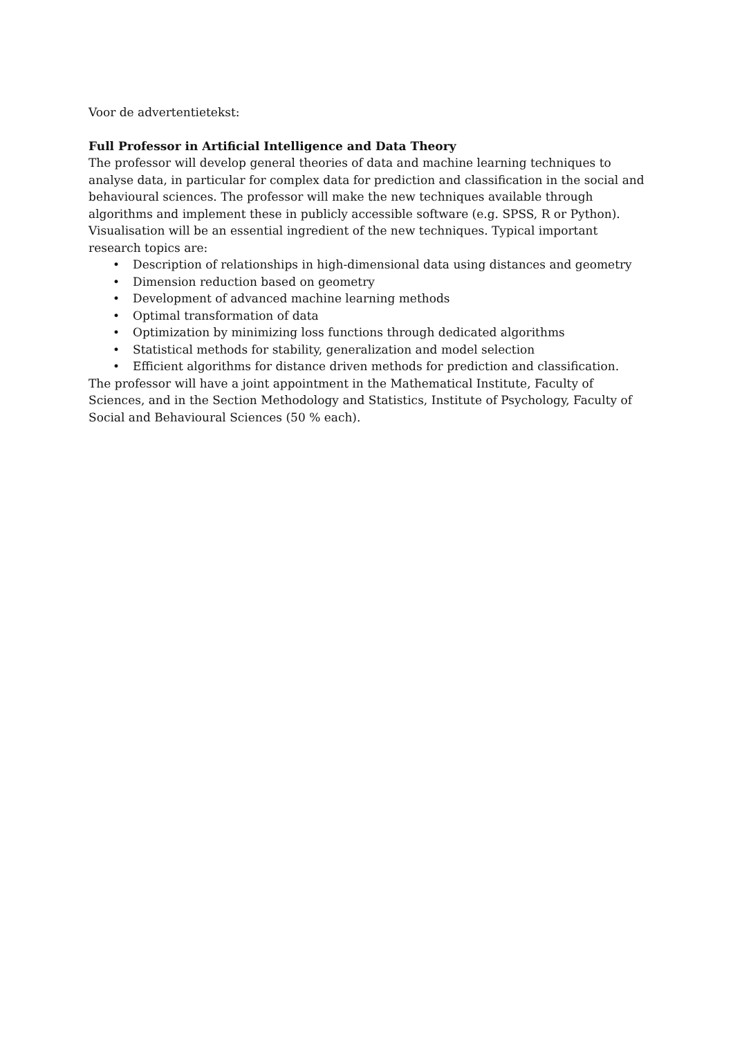Voor de advertentietekst:
Full Professor in Artificial Intelligence and Data Theory
The professor will develop general theories of data and machine learning techniques to analyse data, in particular for complex data for prediction and classification in the social and behavioural sciences. The professor will make the new techniques available through algorithms and implement these in publicly accessible software (e.g. SPSS, R or Python). Visualisation will be an essential ingredient of the new techniques. Typical important research topics are:
• Description of relationships in high-dimensional data using distances and geometry
• Dimension reduction based on geometry
• Development of advanced machine learning methods
• Optimal transformation of data
• Optimization by minimizing loss functions through dedicated algorithms
• Statistical methods for stability, generalization and model selection
• Efficient algorithms for distance driven methods for prediction and classification.
The professor will have a joint appointment in the Mathematical Institute, Faculty of Sciences, and in the Section Methodology and Statistics, Institute of Psychology, Faculty of Social and Behavioural Sciences (50 % each).